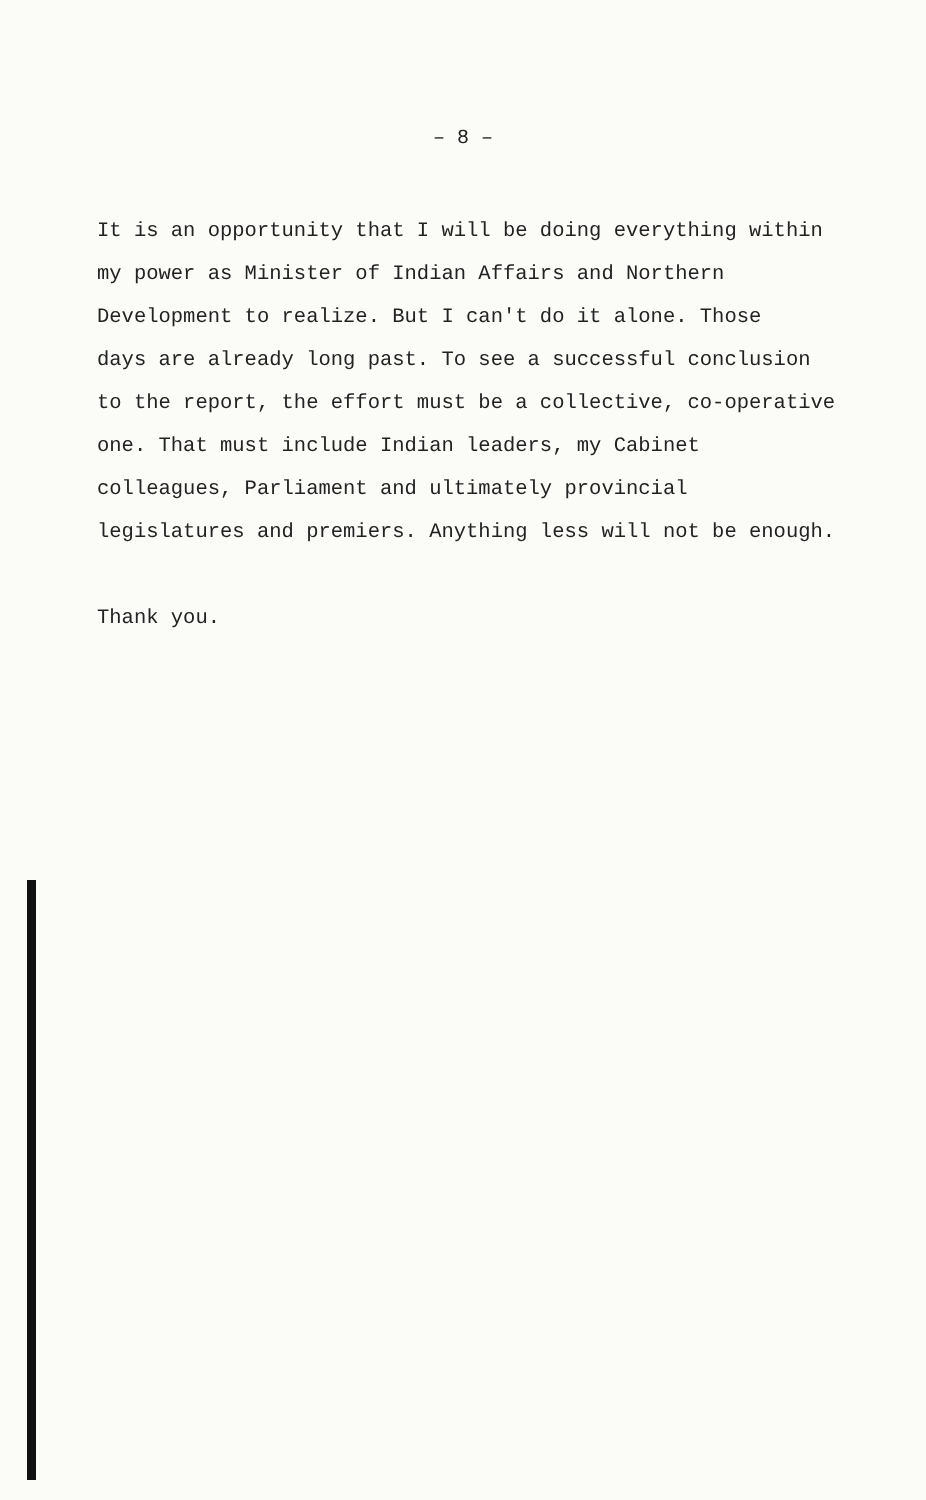– 8 –
It is an opportunity that I will be doing everything within
my power as Minister of Indian Affairs and Northern
Development to realize. But I can't do it alone. Those
days are already long past. To see a successful conclusion
to the report, the effort must be a collective, co-operative
one. That must include Indian leaders, my Cabinet
colleagues, Parliament and ultimately provincial
legislatures and premiers. Anything less will not be enough.
Thank you.